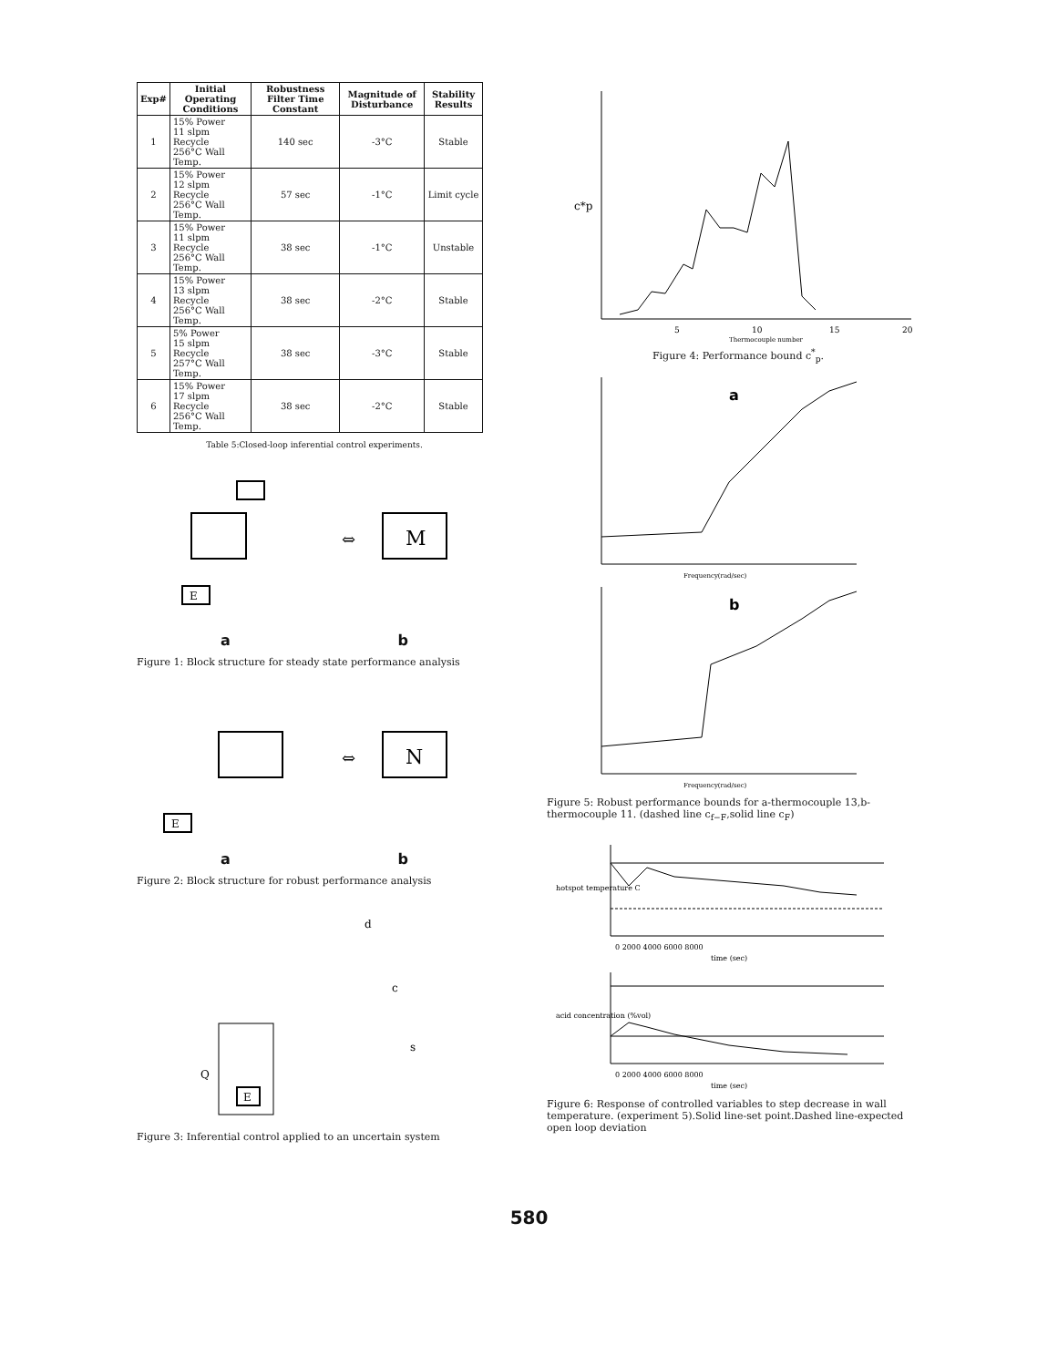| Exp# | Initial Operating Conditions | Robustness Filter Time Constant | Magnitude of Disturbance | Stability Results |
| --- | --- | --- | --- | --- |
| 1 | 15% Power 11 slpm Recycle 256°C Wall Temp. | 140 sec | -3°C | Stable |
| 2 | 15% Power 12 slpm Recycle 256°C Wall Temp. | 57 sec | -1°C | Limit cycle |
| 3 | 15% Power 11 slpm Recycle 256°C Wall Temp. | 38 sec | -1°C | Unstable |
| 4 | 15% Power 13 slpm Recycle 256°C Wall Temp. | 38 sec | -2°C | Stable |
| 5 | 5% Power 15 slpm Recycle 257°C Wall Temp. | 38 sec | -3°C | Stable |
| 6 | 15% Power 17 slpm Recycle 256°C Wall Temp. | 38 sec | -2°C | Stable |
Table 5:Closed-loop inferential control experiments.
M
⇔
E
a b
Figure 1: Block structure for steady state performance analysis
N
⇔
E
a b
Figure 2: Block structure for robust performance analysis
d
c
s
Q
E
Figure 3: Inferential control applied to an uncertain system
5
10
15
20
c*p
Thermocouple number
Figure 4: Performance bound c<sup>*</sup><sub>p</sub>.
a
Frequency(rad/sec)
b
Frequency(rad/sec)
Figure 5: Robust performance bounds for a-thermocouple 13,b-thermocouple 11. (dashed line c<sub>f−F</sub>,solid line c<sub>F</sub>)
0 2000 4000 6000 8000
time (sec)
hotspot temperature C
0 2000 4000 6000 8000
time (sec)
acid concentration (%vol)
Figure 6: Response of controlled variables to step decrease in wall temperature. (experiment 5).Solid line-set point.Dashed line-expected open loop deviation
580